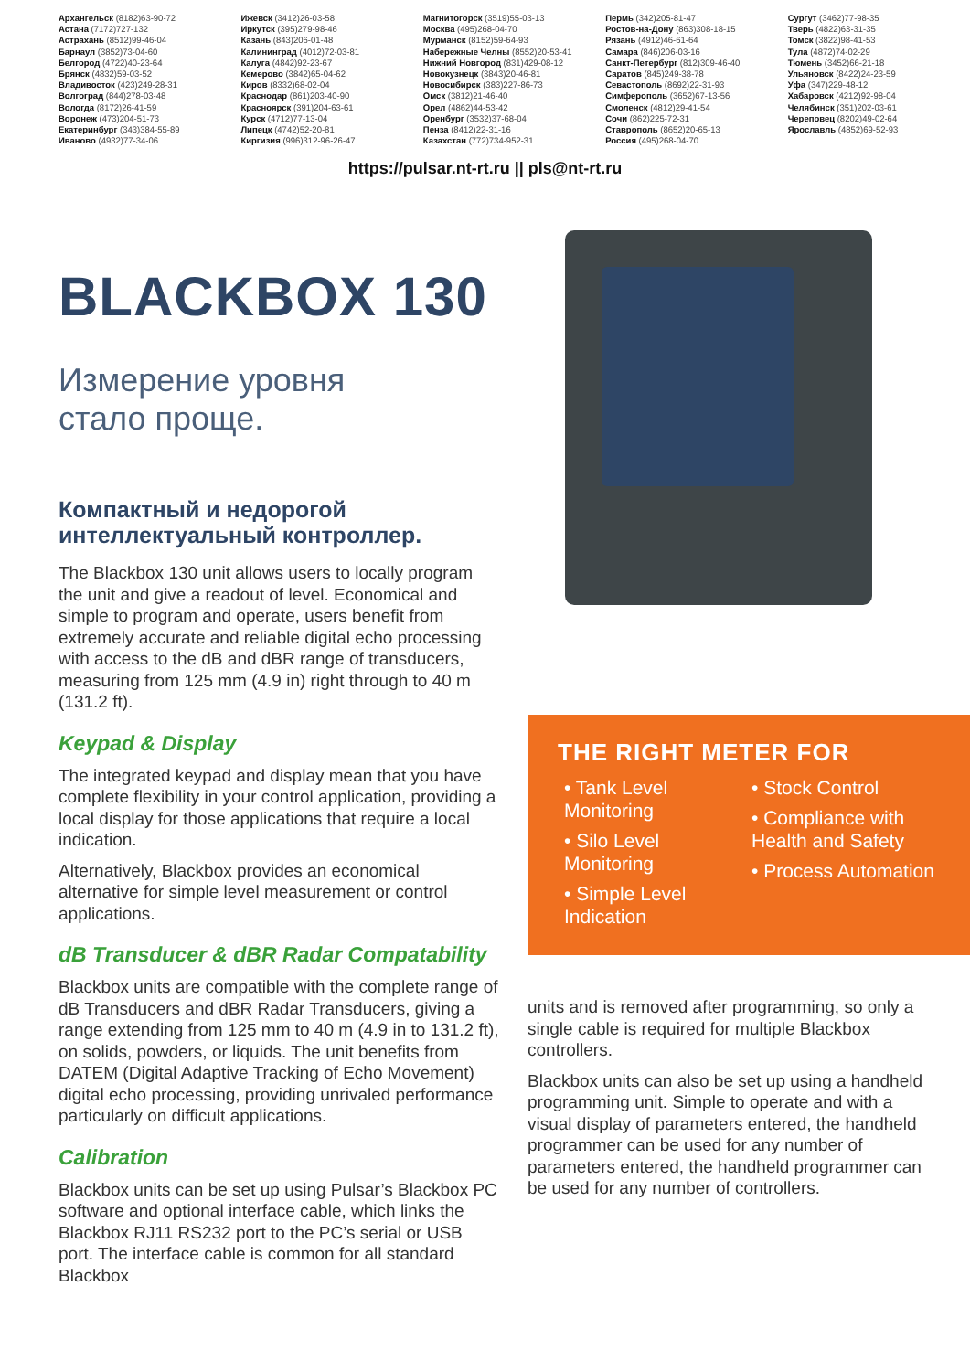Архангельск (8182)63-90-72
Астана (7172)727-132
Астрахань (8512)99-46-04
Барнаул (3852)73-04-60
Белгород (4722)40-23-64
Брянск (4832)59-03-52
Владивосток (423)249-28-31
Волгоград (844)278-03-48
Вологда (8172)26-41-59
Воронеж (473)204-51-73
Екатеринбург (343)384-55-89
Иваново (4932)77-34-06
Ижевск (3412)26-03-58
Иркутск (395)279-98-46
Казань (843)206-01-48
Калининград (4012)72-03-81
Калуга (4842)92-23-67
Кемерово (3842)65-04-62
Киров (8332)68-02-04
Краснодар (861)203-40-90
Красноярск (391)204-63-61
Курск (4712)77-13-04
Липецк (4742)52-20-81
Киргизия (996)312-96-26-47
Магнитогорск (3519)55-03-13
Москва (495)268-04-70
Мурманск (8152)59-64-93
Набережные Челны (8552)20-53-41
Нижний Новгород (831)429-08-12
Новокузнецк (3843)20-46-81
Новосибирск (383)227-86-73
Омск (3812)21-46-40
Орел (4862)44-53-42
Оренбург (3532)37-68-04
Пенза (8412)22-31-16
Казахстан (772)734-952-31
Пермь (342)205-81-47
Ростов-на-Дону (863)308-18-15
Рязань (4912)46-61-64
Самара (846)206-03-16
Санкт-Петербург (812)309-46-40
Саратов (845)249-38-78
Севастополь (8692)22-31-93
Симферополь (3652)67-13-56
Смоленск (4812)29-41-54
Сочи (862)225-72-31
Ставрополь (8652)20-65-13
Россия (495)268-04-70
Сургут (3462)77-98-35
Тверь (4822)63-31-35
Томск (3822)98-41-53
Тула (4872)74-02-29
Тюмень (3452)66-21-18
Ульяновск (8422)24-23-59
Уфа (347)229-48-12
Хабаровск (4212)92-98-04
Челябинск (351)202-03-61
Череповец (8202)49-02-64
Ярославль (4852)69-52-93
https://pulsar.nt-rt.ru || pls@nt-rt.ru
BLACKBOX 130
Измерение уровня
стало проще.
Компактный и недорогой интеллектуальный контроллер.
The Blackbox 130 unit allows users to locally program the unit and give a readout of level. Economical and simple to program and operate, users benefit from extremely accurate and reliable digital echo processing with access to the dB and dBR range of transducers, measuring from 125 mm (4.9 in) right through to 40 m (131.2 ft).
Keypad & Display
The integrated keypad and display mean that you have complete flexibility in your control application, providing a local display for those applications that require a local indication.
Alternatively, Blackbox provides an economical alternative for simple level measurement or control applications.
dB Transducer & dBR Radar Compatability
Blackbox units are compatible with the complete range of dB Transducers and dBR Radar Transducers, giving a range extending from 125 mm to 40 m (4.9 in to 131.2 ft), on solids, powders, or liquids. The unit benefits from DATEM (Digital Adaptive Tracking of Echo Movement) digital echo processing, providing unrivaled performance particularly on difficult applications.
Calibration
Blackbox units can be set up using Pulsar’s Blackbox PC software and optional interface cable, which links the Blackbox RJ11 RS232 port to the PC’s serial or USB port. The interface cable is common for all standard Blackbox
THE RIGHT METER FOR
• Tank Level Monitoring
• Silo Level Monitoring
• Simple Level Indication
• Stock Control
• Compliance with Health and Safety
• Process Automation
units and is removed after programming, so only a single cable is required for multiple Blackbox controllers.
Blackbox units can also be set up using a handheld programming unit. Simple to operate and with a visual display of parameters entered, the handheld programmer can be used for any number of parameters entered, the handheld programmer can be used for any number of controllers.